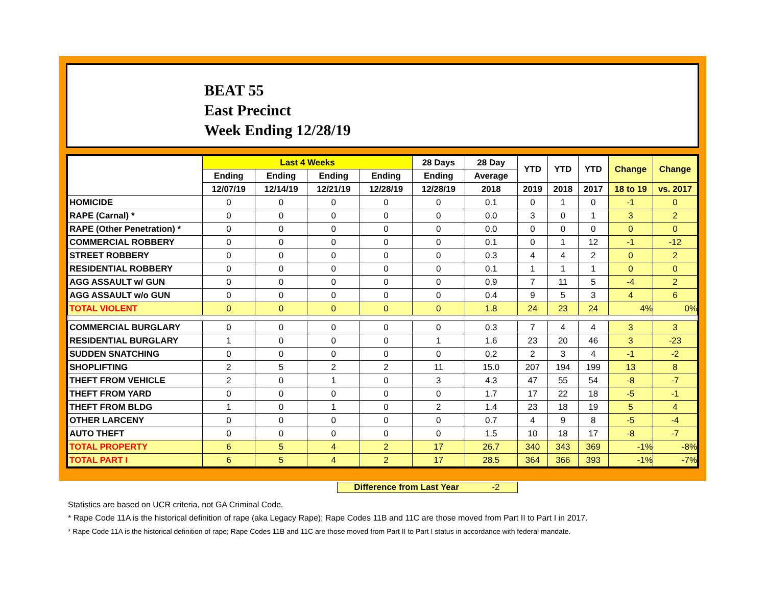BEAT 55
East Precinct
Week Ending 12/28/19
| | Last 4 Weeks | | | | 28 Days | 28 Day | YTD | YTD | YTD | Change | Change |
| --- | --- | --- | --- | --- | --- | --- | --- | --- | --- | --- | --- |
| | Ending | Ending | Ending | Ending | Ending | Average | | | | | |
| | 12/07/19 | 12/14/19 | 12/21/19 | 12/28/19 | 12/28/19 | 2018 | 2019 | 2018 | 2017 | 18 to 19 | vs. 2017 |
| HOMICIDE | 0 | 0 | 0 | 0 | 0 | 0.1 | 0 | 1 | 0 | -1 | 0 |
| RAPE (Carnal) * | 0 | 0 | 0 | 0 | 0 | 0.0 | 3 | 0 | 1 | 3 | 2 |
| RAPE (Other Penetration) * | 0 | 0 | 0 | 0 | 0 | 0.0 | 0 | 0 | 0 | 0 | 0 |
| COMMERCIAL ROBBERY | 0 | 0 | 0 | 0 | 0 | 0.1 | 0 | 1 | 12 | -1 | -12 |
| STREET ROBBERY | 0 | 0 | 0 | 0 | 0 | 0.3 | 4 | 4 | 2 | 0 | 2 |
| RESIDENTIAL ROBBERY | 0 | 0 | 0 | 0 | 0 | 0.1 | 1 | 1 | 1 | 0 | 0 |
| AGG ASSAULT w/ GUN | 0 | 0 | 0 | 0 | 0 | 0.9 | 7 | 11 | 5 | -4 | 2 |
| AGG ASSAULT w/o GUN | 0 | 0 | 0 | 0 | 0 | 0.4 | 9 | 5 | 3 | 4 | 6 |
| TOTAL VIOLENT | 0 | 0 | 0 | 0 | 0 | 1.8 | 24 | 23 | 24 | 4% | 0% |
| COMMERCIAL BURGLARY | 0 | 0 | 0 | 0 | 0 | 0.3 | 7 | 4 | 4 | 3 | 3 |
| RESIDENTIAL BURGLARY | 1 | 0 | 0 | 0 | 1 | 1.6 | 23 | 20 | 46 | 3 | -23 |
| SUDDEN SNATCHING | 0 | 0 | 0 | 0 | 0 | 0.2 | 2 | 3 | 4 | -1 | -2 |
| SHOPLIFTING | 2 | 5 | 2 | 2 | 11 | 15.0 | 207 | 194 | 199 | 13 | 8 |
| THEFT FROM VEHICLE | 2 | 0 | 1 | 0 | 3 | 4.3 | 47 | 55 | 54 | -8 | -7 |
| THEFT FROM YARD | 0 | 0 | 0 | 0 | 0 | 1.7 | 17 | 22 | 18 | -5 | -1 |
| THEFT FROM BLDG | 1 | 0 | 1 | 0 | 2 | 1.4 | 23 | 18 | 19 | 5 | 4 |
| OTHER LARCENY | 0 | 0 | 0 | 0 | 0 | 0.7 | 4 | 9 | 8 | -5 | -4 |
| AUTO THEFT | 0 | 0 | 0 | 0 | 0 | 1.5 | 10 | 18 | 17 | -8 | -7 |
| TOTAL PROPERTY | 6 | 5 | 4 | 2 | 17 | 26.7 | 340 | 343 | 369 | -1% | -8% |
| TOTAL PART I | 6 | 5 | 4 | 2 | 17 | 28.5 | 364 | 366 | 393 | -1% | -7% |
Difference from Last Year -2
Statistics are based on UCR criteria, not GA Criminal Code.
* Rape Code 11A is the historical definition of rape (aka Legacy Rape); Rape Codes 11B and 11C are those moved from Part II to Part I in 2017.
* Rape Code 11A is the historical definition of rape; Rape Codes 11B and 11C are those moved from Part II to Part I status in accordance with federal mandate.